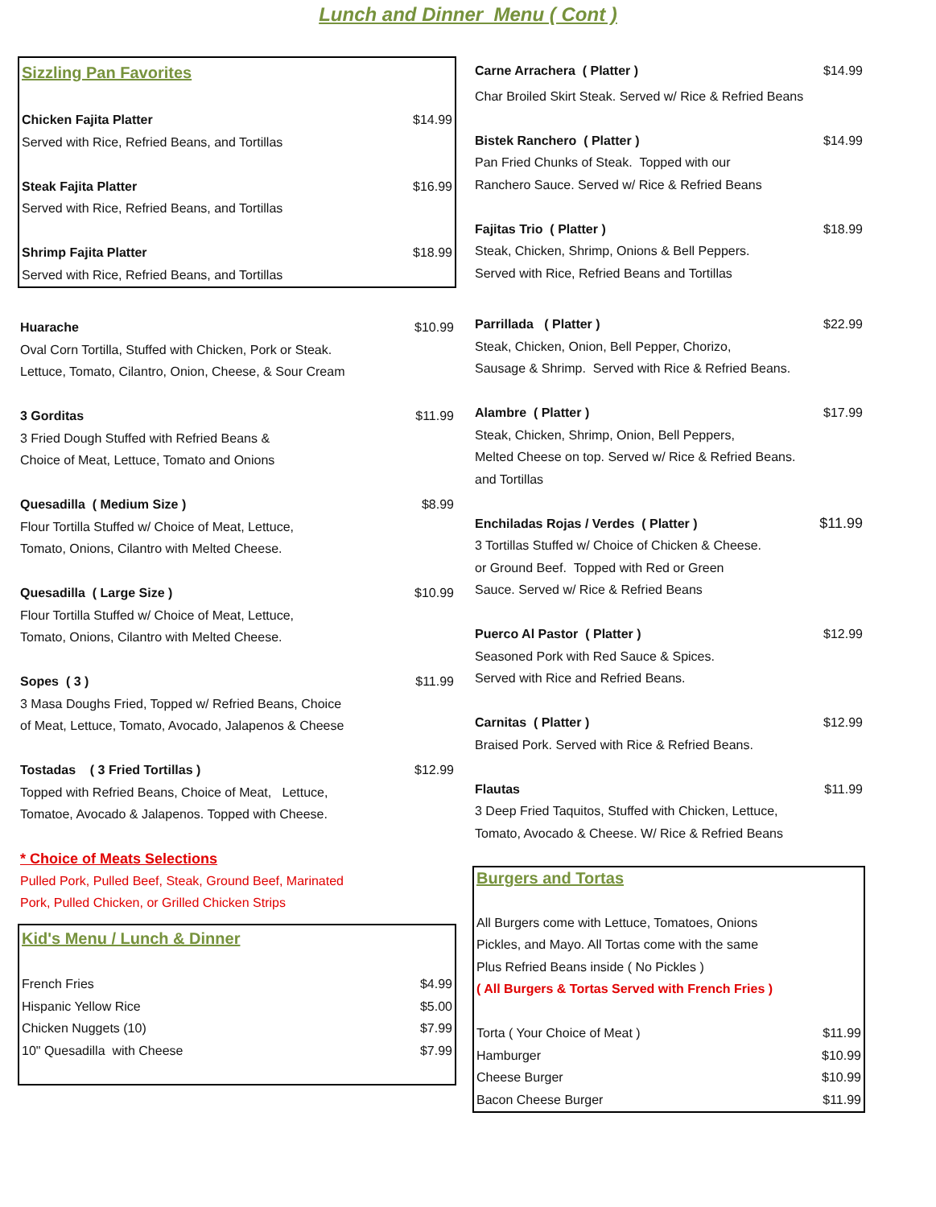Lunch and Dinner Menu ( Cont )
| Sizzling Pan Favorites | |
| Chicken Fajita Platter | $14.99 |
| Served with Rice, Refried Beans, and Tortillas | |
| Steak Fajita Platter | $16.99 |
| Served with Rice, Refried Beans, and Tortillas | |
| Shrimp Fajita Platter | $18.99 |
| Served with Rice, Refried Beans, and Tortillas | |
| Huarache | $10.99 |
| Oval Corn Tortilla, Stuffed with Chicken, Pork or Steak. | |
| Lettuce, Tomato, Cilantro, Onion, Cheese, & Sour Cream | |
| 3 Gorditas | $11.99 |
| 3 Fried Dough Stuffed with Refried Beans & | |
| Choice of Meat, Lettuce, Tomato and Onions | |
| Quesadilla ( Medium Size ) | $8.99 |
| Flour Tortilla Stuffed w/ Choice of Meat, Lettuce, | |
| Tomato, Onions, Cilantro with Melted Cheese. | |
| Quesadilla ( Large Size ) | $10.99 |
| Flour Tortilla Stuffed w/ Choice of Meat, Lettuce, | |
| Tomato, Onions, Cilantro with Melted Cheese. | |
| Sopes ( 3 ) | $11.99 |
| 3 Masa Doughs Fried, Topped w/ Refried Beans, Choice | |
| of Meat, Lettuce, Tomato, Avocado, Jalapenos & Cheese | |
| Tostadas ( 3 Fried Tortillas ) | $12.99 |
| Topped with Refried Beans, Choice of Meat, Lettuce, | |
| Tomatoe, Avocado & Jalapenos. Topped with Cheese. | |
| * Choice of Meats Selections | |
| Pulled Pork, Pulled Beef, Steak, Ground Beef, Marinated | |
| Pork, Pulled Chicken, or Grilled Chicken Strips | |
| Kid's Menu / Lunch & Dinner | |
| French Fries | $4.99 |
| Hispanic Yellow Rice | $5.00 |
| Chicken Nuggets (10) | $7.99 |
| 10" Quesadilla with Cheese | $7.99 |
| Carne Arrachera ( Platter ) | $14.99 |
| Char Broiled Skirt Steak. Served w/ Rice & Refried Beans | |
| Bistek Ranchero ( Platter ) | $14.99 |
| Pan Fried Chunks of Steak. Topped with our | |
| Ranchero Sauce. Served w/ Rice & Refried Beans | |
| Fajitas Trio ( Platter ) | $18.99 |
| Steak, Chicken, Shrimp, Onions & Bell Peppers. | |
| Served with Rice, Refried Beans and Tortillas | |
| Parrillada ( Platter ) | $22.99 |
| Steak, Chicken, Onion, Bell Pepper, Chorizo, | |
| Sausage & Shrimp. Served with Rice & Refried Beans. | |
| Alambre ( Platter ) | $17.99 |
| Steak, Chicken, Shrimp, Onion, Bell Peppers, | |
| Melted Cheese on top. Served w/ Rice & Refried Beans. | |
| and Tortillas | |
| Enchiladas Rojas / Verdes ( Platter ) | $11.99 |
| 3 Tortillas Stuffed w/ Choice of Chicken & Cheese. | |
| or Ground Beef. Topped with Red or Green | |
| Sauce. Served w/ Rice & Refried Beans | |
| Puerco Al Pastor ( Platter ) | $12.99 |
| Seasoned Pork with Red Sauce & Spices. | |
| Served with Rice and Refried Beans. | |
| Carnitas ( Platter ) | $12.99 |
| Braised Pork. Served with Rice & Refried Beans. | |
| Flautas | $11.99 |
| 3 Deep Fried Taquitos, Stuffed with Chicken, Lettuce, | |
| Tomato, Avocado & Cheese. W/ Rice & Refried Beans | |
| Burgers and Tortas | |
| All Burgers come with Lettuce, Tomatoes, Onions | |
| Pickles, and Mayo. All Tortas come with the same | |
| Plus Refried Beans inside ( No Pickles ) | |
| ( All Burgers & Tortas Served with French Fries ) | |
| Torta ( Your Choice of Meat ) | $11.99 |
| Hamburger | $10.99 |
| Cheese Burger | $10.99 |
| Bacon Cheese Burger | $11.99 |